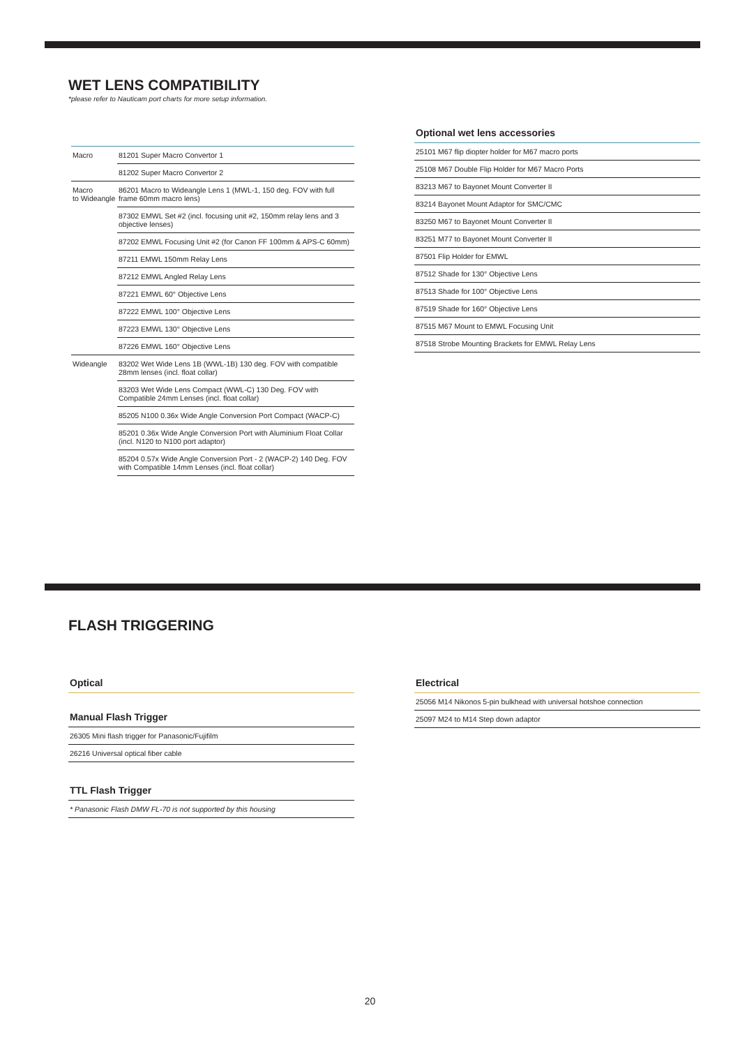WET LENS COMPATIBILITY
*please refer to Nauticam port charts for more setup information.
| Macro | 81201 Super Macro Convertor 1 |
| | 81202 Super Macro Convertor 2 |
| Macro to Wideangle | 86201 Macro to Wideangle Lens 1 (MWL-1, 150 deg. FOV with full frame 60mm macro lens) |
| | 87302 EMWL Set #2 (incl. focusing unit #2, 150mm relay lens and 3 objective lenses) |
| | 87202 EMWL Focusing Unit #2 (for Canon FF 100mm & APS-C 60mm) |
| | 87211 EMWL 150mm Relay Lens |
| | 87212 EMWL Angled Relay Lens |
| | 87221 EMWL 60° Objective Lens |
| | 87222 EMWL 100° Objective Lens |
| | 87223 EMWL 130° Objective Lens |
| | 87226 EMWL 160° Objective Lens |
| Wideangle | 83202 Wet Wide Lens 1B (WWL-1B) 130 deg. FOV with compatible 28mm lenses (incl. float collar) |
| | 83203 Wet Wide Lens Compact (WWL-C) 130 Deg. FOV with Compatible 24mm Lenses (incl. float collar) |
| | 85205 N100 0.36x Wide Angle Conversion Port Compact (WACP-C) |
| | 85201 0.36x Wide Angle Conversion Port with Aluminium Float Collar (incl. N120 to N100 port adaptor) |
| | 85204 0.57x Wide Angle Conversion Port - 2 (WACP-2) 140 Deg. FOV with Compatible 14mm Lenses (incl. float collar) |
Optional wet lens accessories
| 25101 M67 flip diopter holder for M67 macro ports |
| 25108 M67 Double Flip Holder for M67 Macro Ports |
| 83213 M67 to Bayonet Mount Converter II |
| 83214 Bayonet Mount Adaptor for SMC/CMC |
| 83250 M67 to Bayonet Mount Converter II |
| 83251 M77 to Bayonet Mount Converter II |
| 87501 Flip Holder for EMWL |
| 87512 Shade for 130° Objective Lens |
| 87513 Shade for 100° Objective Lens |
| 87519 Shade for 160° Objective Lens |
| 87515 M67 Mount to EMWL Focusing Unit |
| 87518 Strobe Mounting Brackets for EMWL Relay Lens |
FLASH TRIGGERING
Optical
Manual Flash Trigger
| 26305 Mini flash trigger for Panasonic/Fujifilm |
| 26216 Universal optical fiber cable |
TTL Flash Trigger
| * Panasonic Flash DMW FL-70 is not supported by this housing |
Electrical
| 25056 M14 Nikonos 5-pin bulkhead with universal hotshoe connection |
| 25097 M24 to M14 Step down adaptor |
20